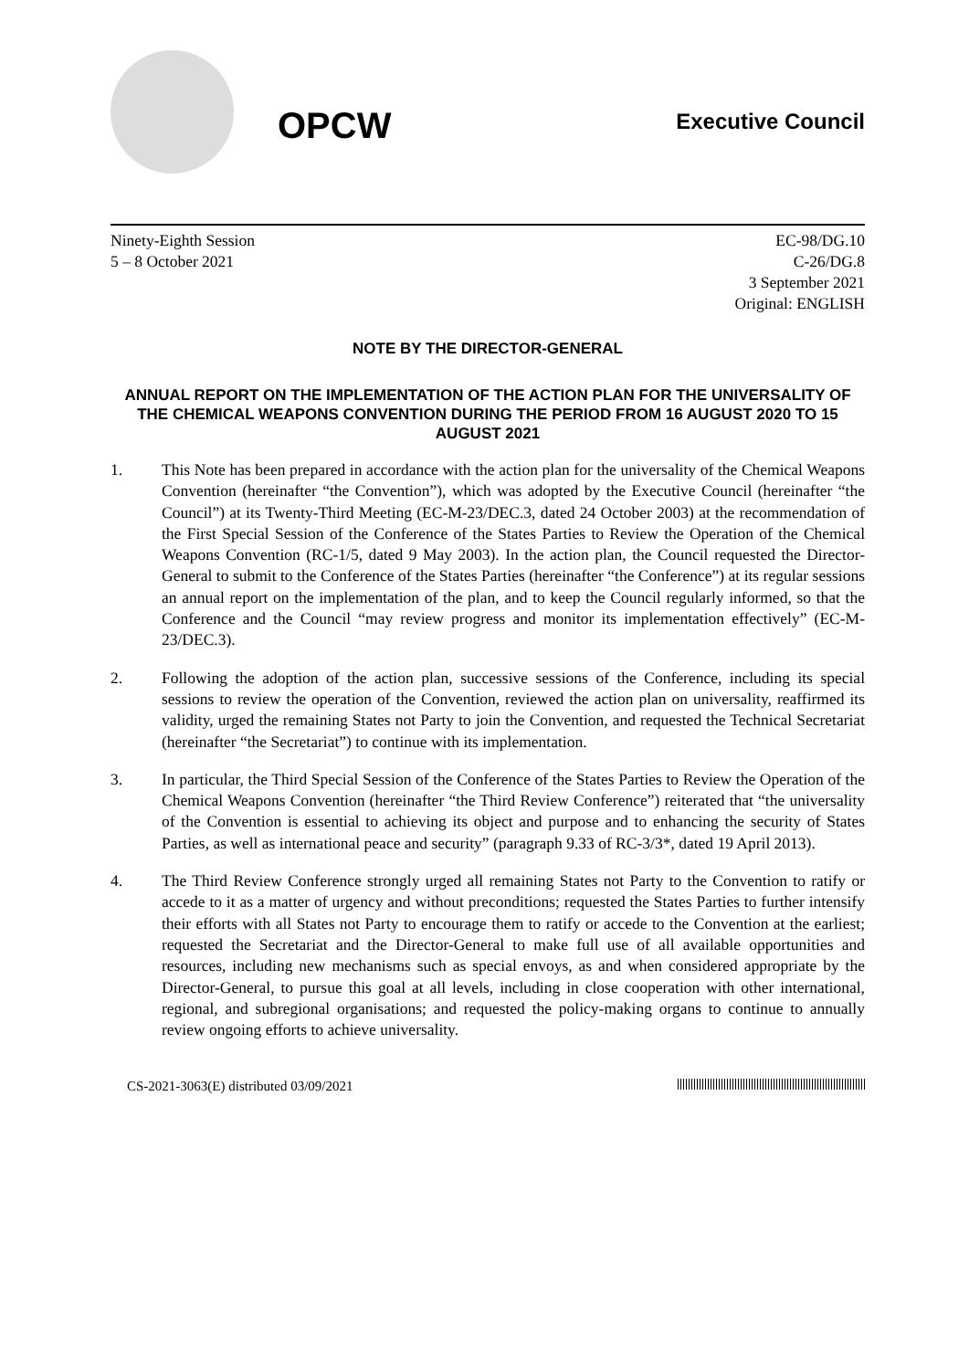OPCW
Executive Council
Ninety-Eighth Session
5 – 8 October 2021
EC-98/DG.10
C-26/DG.8
3 September 2021
Original: ENGLISH
NOTE BY THE DIRECTOR-GENERAL
ANNUAL REPORT ON THE IMPLEMENTATION OF THE ACTION PLAN FOR THE UNIVERSALITY OF THE CHEMICAL WEAPONS CONVENTION DURING THE PERIOD FROM 16 AUGUST 2020 TO 15 AUGUST 2021
1. This Note has been prepared in accordance with the action plan for the universality of the Chemical Weapons Convention (hereinafter “the Convention”), which was adopted by the Executive Council (hereinafter “the Council”) at its Twenty-Third Meeting (EC-M-23/DEC.3, dated 24 October 2003) at the recommendation of the First Special Session of the Conference of the States Parties to Review the Operation of the Chemical Weapons Convention (RC-1/5, dated 9 May 2003). In the action plan, the Council requested the Director-General to submit to the Conference of the States Parties (hereinafter “the Conference”) at its regular sessions an annual report on the implementation of the plan, and to keep the Council regularly informed, so that the Conference and the Council “may review progress and monitor its implementation effectively” (EC-M-23/DEC.3).
2. Following the adoption of the action plan, successive sessions of the Conference, including its special sessions to review the operation of the Convention, reviewed the action plan on universality, reaffirmed its validity, urged the remaining States not Party to join the Convention, and requested the Technical Secretariat (hereinafter “the Secretariat”) to continue with its implementation.
3. In particular, the Third Special Session of the Conference of the States Parties to Review the Operation of the Chemical Weapons Convention (hereinafter “the Third Review Conference”) reiterated that “the universality of the Convention is essential to achieving its object and purpose and to enhancing the security of States Parties, as well as international peace and security” (paragraph 9.33 of RC-3/3*, dated 19 April 2013).
4. The Third Review Conference strongly urged all remaining States not Party to the Convention to ratify or accede to it as a matter of urgency and without preconditions; requested the States Parties to further intensify their efforts with all States not Party to encourage them to ratify or accede to the Convention at the earliest; requested the Secretariat and the Director-General to make full use of all available opportunities and resources, including new mechanisms such as special envoys, as and when considered appropriate by the Director-General, to pursue this goal at all levels, including in close cooperation with other international, regional, and subregional organisations; and requested the policy-making organs to continue to annually review ongoing efforts to achieve universality.
CS-2021-3063(E) distributed 03/09/2021